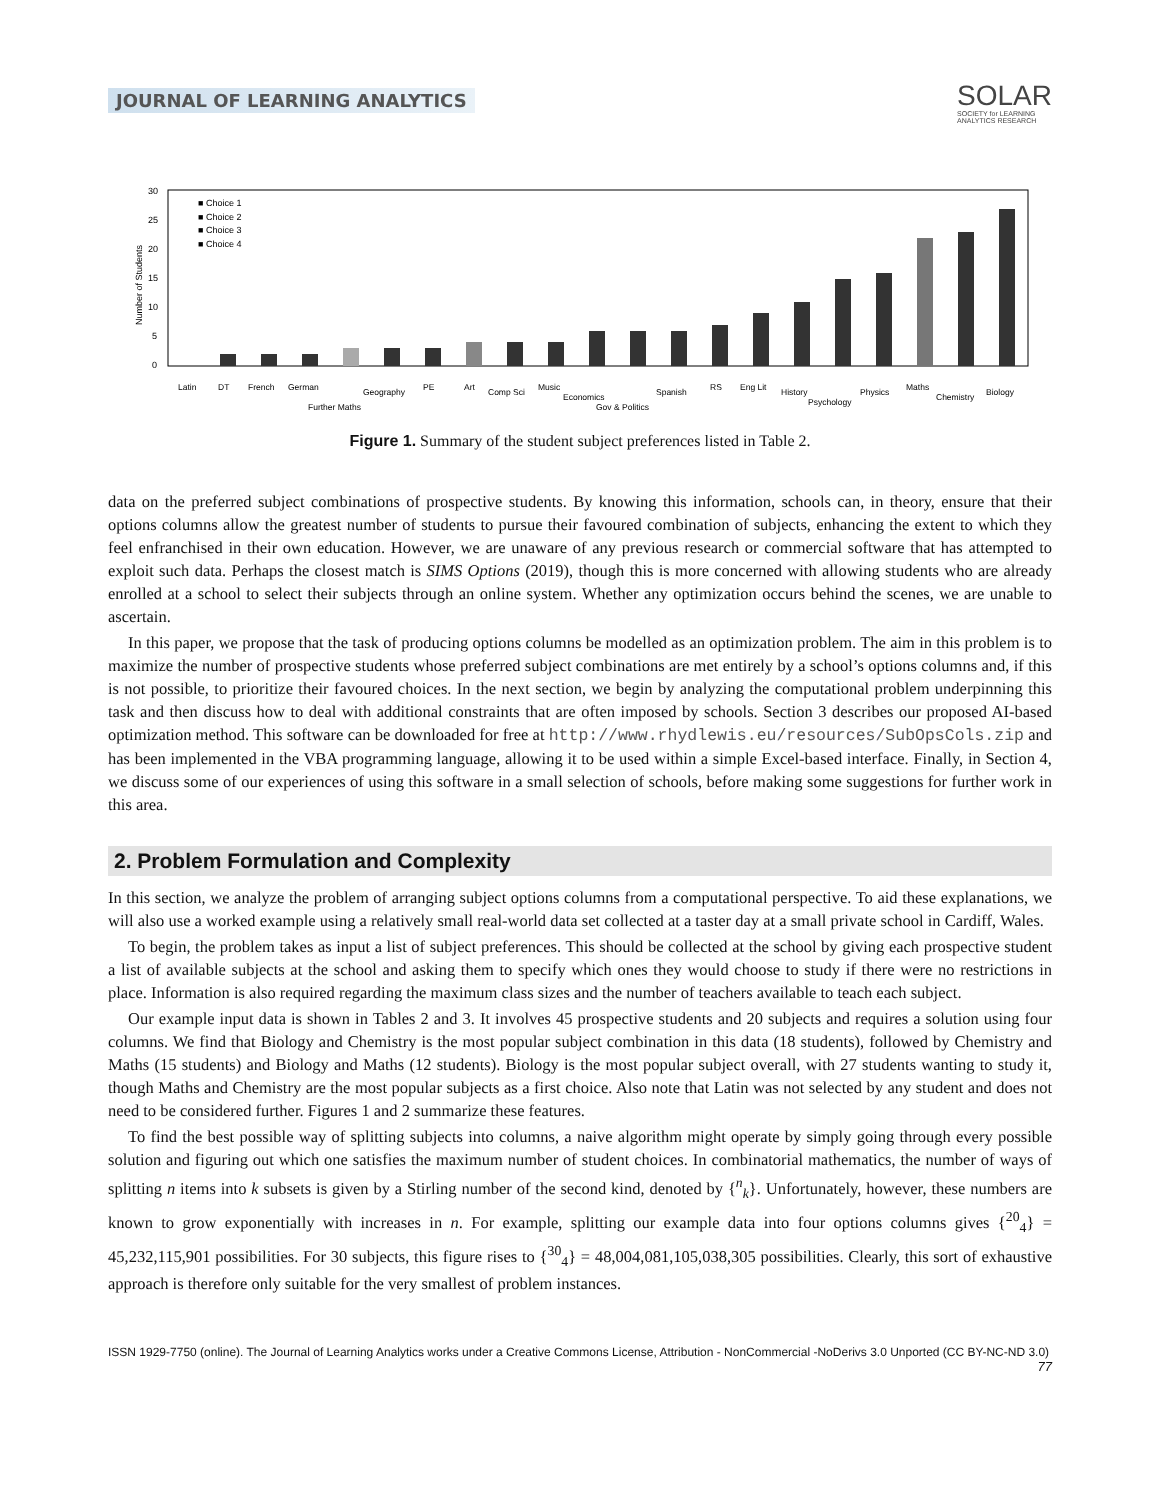JOURNAL OF LEARNING ANALYTICS
SOLAR
SOCIETY for LEARNING
ANALYTICS RESEARCH
30
25
20
15
10
5
0
Number of Students
■ Choice 1
■ Choice 2
■ Choice 3
■ Choice 4
Latin
DT
French
German
Further Maths
Geography
PE
Art
Comp Sci
Music
Economics
Gov & Politics
Spanish
RS
Eng Lit
History
Psychology
Physics
Maths
Chemistry
Biology
Figure 1. Summary of the student subject preferences listed in Table 2.
data on the preferred subject combinations of prospective students. By knowing this information, schools can, in theory, ensure that their options columns allow the greatest number of students to pursue their favoured combination of subjects, enhancing the extent to which they feel enfranchised in their own education. However, we are unaware of any previous research or commercial software that has attempted to exploit such data. Perhaps the closest match is SIMS Options (2019), though this is more concerned with allowing students who are already enrolled at a school to select their subjects through an online system. Whether any optimization occurs behind the scenes, we are unable to ascertain.
In this paper, we propose that the task of producing options columns be modelled as an optimization problem. The aim in this problem is to maximize the number of prospective students whose preferred subject combinations are met entirely by a school’s options columns and, if this is not possible, to prioritize their favoured choices. In the next section, we begin by analyzing the computational problem underpinning this task and then discuss how to deal with additional constraints that are often imposed by schools. Section 3 describes our proposed AI-based optimization method. This software can be downloaded for free at http://www.rhydlewis.eu/resources/SubOpsCols.zip and has been implemented in the VBA programming language, allowing it to be used within a simple Excel-based interface. Finally, in Section 4, we discuss some of our experiences of using this software in a small selection of schools, before making some suggestions for further work in this area.
2. Problem Formulation and Complexity
In this section, we analyze the problem of arranging subject options columns from a computational perspective. To aid these explanations, we will also use a worked example using a relatively small real-world data set collected at a taster day at a small private school in Cardiff, Wales.
To begin, the problem takes as input a list of subject preferences. This should be collected at the school by giving each prospective student a list of available subjects at the school and asking them to specify which ones they would choose to study if there were no restrictions in place. Information is also required regarding the maximum class sizes and the number of teachers available to teach each subject.
Our example input data is shown in Tables 2 and 3. It involves 45 prospective students and 20 subjects and requires a solution using four columns. We find that Biology and Chemistry is the most popular subject combination in this data (18 students), followed by Chemistry and Maths (15 students) and Biology and Maths (12 students). Biology is the most popular subject overall, with 27 students wanting to study it, though Maths and Chemistry are the most popular subjects as a first choice. Also note that Latin was not selected by any student and does not need to be considered further. Figures 1 and 2 summarize these features.
To find the best possible way of splitting subjects into columns, a naive algorithm might operate by simply going through every possible solution and figuring out which one satisfies the maximum number of student choices. In combinatorial mathematics, the number of ways of splitting n items into k subsets is given by a Stirling number of the second kind, denoted by {<sup>n</sup><sub>k</sub>}. Unfortunately, however, these numbers are known to grow exponentially with increases in n. For example, splitting our example data into four options columns gives {<sup>20</sup><sub>4</sub>} = 45,232,115,901 possibilities. For 30 subjects, this figure rises to {<sup>30</sup><sub>4</sub>} = 48,004,081,105,038,305 possibilities. Clearly, this sort of exhaustive approach is therefore only suitable for the very smallest of problem instances.
ISSN 1929-7750 (online). The Journal of Learning Analytics works under a Creative Commons License, Attribution - NonCommercial -NoDerivs 3.0 Unported (CC BY-NC-ND 3.0)
77